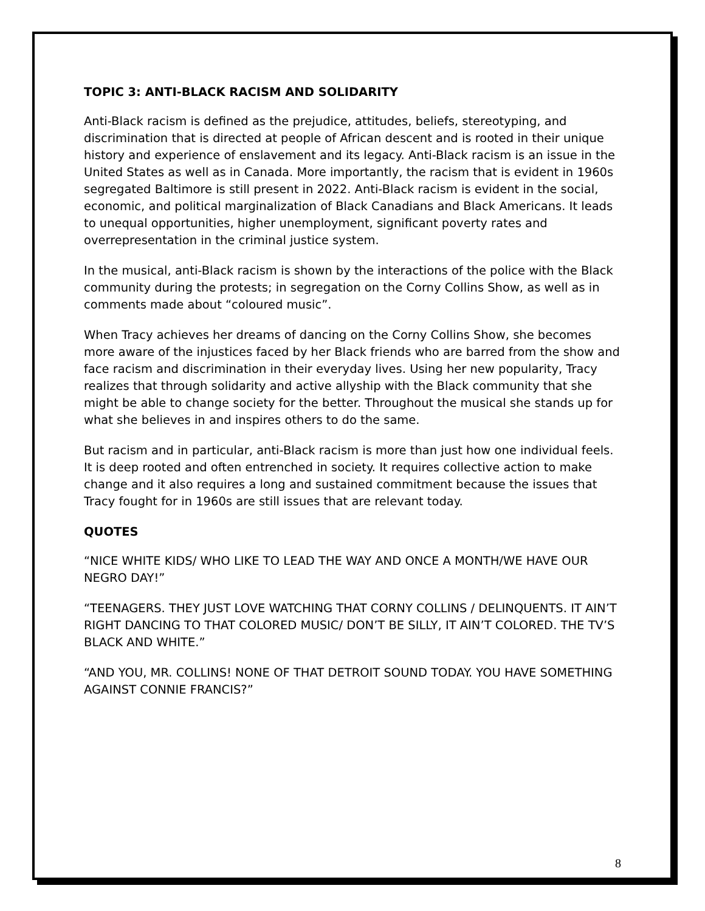TOPIC 3: ANTI-BLACK RACISM AND SOLIDARITY
Anti-Black racism is defined as the prejudice, attitudes, beliefs, stereotyping, and discrimination that is directed at people of African descent and is rooted in their unique history and experience of enslavement and its legacy. Anti-Black racism is an issue in the United States as well as in Canada. More importantly, the racism that is evident in 1960s segregated Baltimore is still present in 2022. Anti-Black racism is evident in the social, economic, and political marginalization of Black Canadians and Black Americans. It leads to unequal opportunities, higher unemployment, significant poverty rates and overrepresentation in the criminal justice system.
In the musical, anti-Black racism is shown by the interactions of the police with the Black community during the protests; in segregation on the Corny Collins Show, as well as in comments made about “coloured music”.
When Tracy achieves her dreams of dancing on the Corny Collins Show, she becomes more aware of the injustices faced by her Black friends who are barred from the show and face racism and discrimination in their everyday lives. Using her new popularity, Tracy realizes that through solidarity and active allyship with the Black community that she might be able to change society for the better. Throughout the musical she stands up for what she believes in and inspires others to do the same.
But racism and in particular, anti-Black racism is more than just how one individual feels. It is deep rooted and often entrenched in society. It requires collective action to make change and it also requires a long and sustained commitment because the issues that Tracy fought for in 1960s are still issues that are relevant today.
QUOTES
“NICE WHITE KIDS/ WHO LIKE TO LEAD THE WAY AND ONCE A MONTH/WE HAVE OUR NEGRO DAY!”
“TEENAGERS. THEY JUST LOVE WATCHING THAT CORNY COLLINS / DELINQUENTS. IT AIN’T RIGHT DANCING TO THAT COLORED MUSIC/ DON’T BE SILLY, IT AIN’T COLORED. THE TV’S BLACK AND WHITE.”
“AND YOU, MR. COLLINS! NONE OF THAT DETROIT SOUND TODAY. YOU HAVE SOMETHING AGAINST CONNIE FRANCIS?”
8